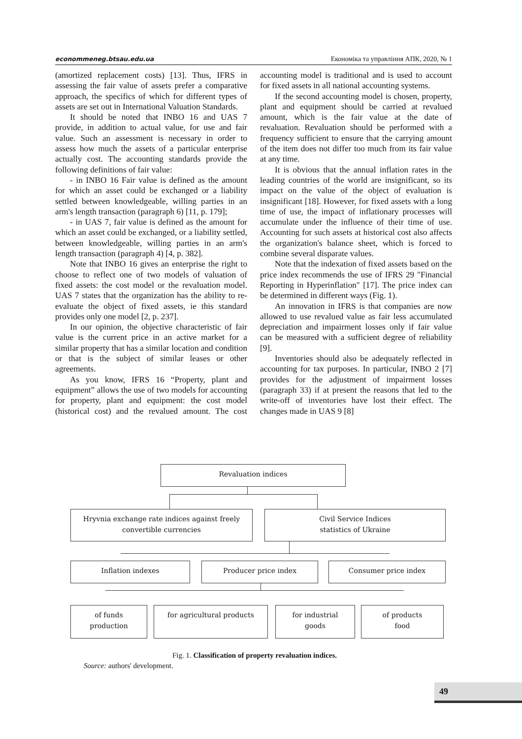econommeneg.btsau.edu.ua Економіка та управління АПК, 2020, № 1
(amortized replacement costs) [13]. Thus, IFRS in assessing the fair value of assets prefer a comparative approach, the specifics of which for different types of assets are set out in International Valuation Standards.
It should be noted that INBO 16 and UAS 7 provide, in addition to actual value, for use and fair value. Such an assessment is necessary in order to assess how much the assets of a particular enterprise actually cost. The accounting standards provide the following definitions of fair value:
- in INBO 16 Fair value is defined as the amount for which an asset could be exchanged or a liability settled between knowledgeable, willing parties in an arm's length transaction (paragraph 6) [11, p. 179];
- in UAS 7, fair value is defined as the amount for which an asset could be exchanged, or a liability settled, between knowledgeable, willing parties in an arm's length transaction (paragraph 4) [4, p. 382].
Note that INBO 16 gives an enterprise the right to choose to reflect one of two models of valuation of fixed assets: the cost model or the revaluation model. UAS 7 states that the organization has the ability to re-evaluate the object of fixed assets, ie this standard provides only one model [2, p. 237].
In our opinion, the objective characteristic of fair value is the current price in an active market for a similar property that has a similar location and condition or that is the subject of similar leases or other agreements.
As you know, IFRS 16 “Property, plant and equipment” allows the use of two models for accounting for property, plant and equipment: the cost model (historical cost) and the revalued amount. The cost accounting model is traditional and is used to account for fixed assets in all national accounting systems.
If the second accounting model is chosen, property, plant and equipment should be carried at revalued amount, which is the fair value at the date of revaluation. Revaluation should be performed with a frequency sufficient to ensure that the carrying amount of the item does not differ too much from its fair value at any time.
It is obvious that the annual inflation rates in the leading countries of the world are insignificant, so its impact on the value of the object of evaluation is insignificant [18]. However, for fixed assets with a long time of use, the impact of inflationary processes will accumulate under the influence of their time of use. Accounting for such assets at historical cost also affects the organization's balance sheet, which is forced to combine several disparate values.
Note that the indexation of fixed assets based on the price index recommends the use of IFRS 29 "Financial Reporting in Hyperinflation" [17]. The price index can be determined in different ways (Fig. 1).
An innovation in IFRS is that companies are now allowed to use revalued value as fair less accumulated depreciation and impairment losses only if fair value can be measured with a sufficient degree of reliability [9].
Inventories should also be adequately reflected in accounting for tax purposes. In particular, INBO 2 [7] provides for the adjustment of impairment losses (paragraph 33) if at present the reasons that led to the write-off of inventories have lost their effect. The changes made in UAS 9 [8]
Revaluation indices
Hryvnia exchange rate indices against freely convertible currencies
Civil Service Indices
statistics of Ukraine
Inflation indexes Producer price index Consumer price index
of funds
production
for agricultural products
for industrial
goods
of products
food
Fig. 1. Classification of property revaluation indices.
Source: authors' development.
49